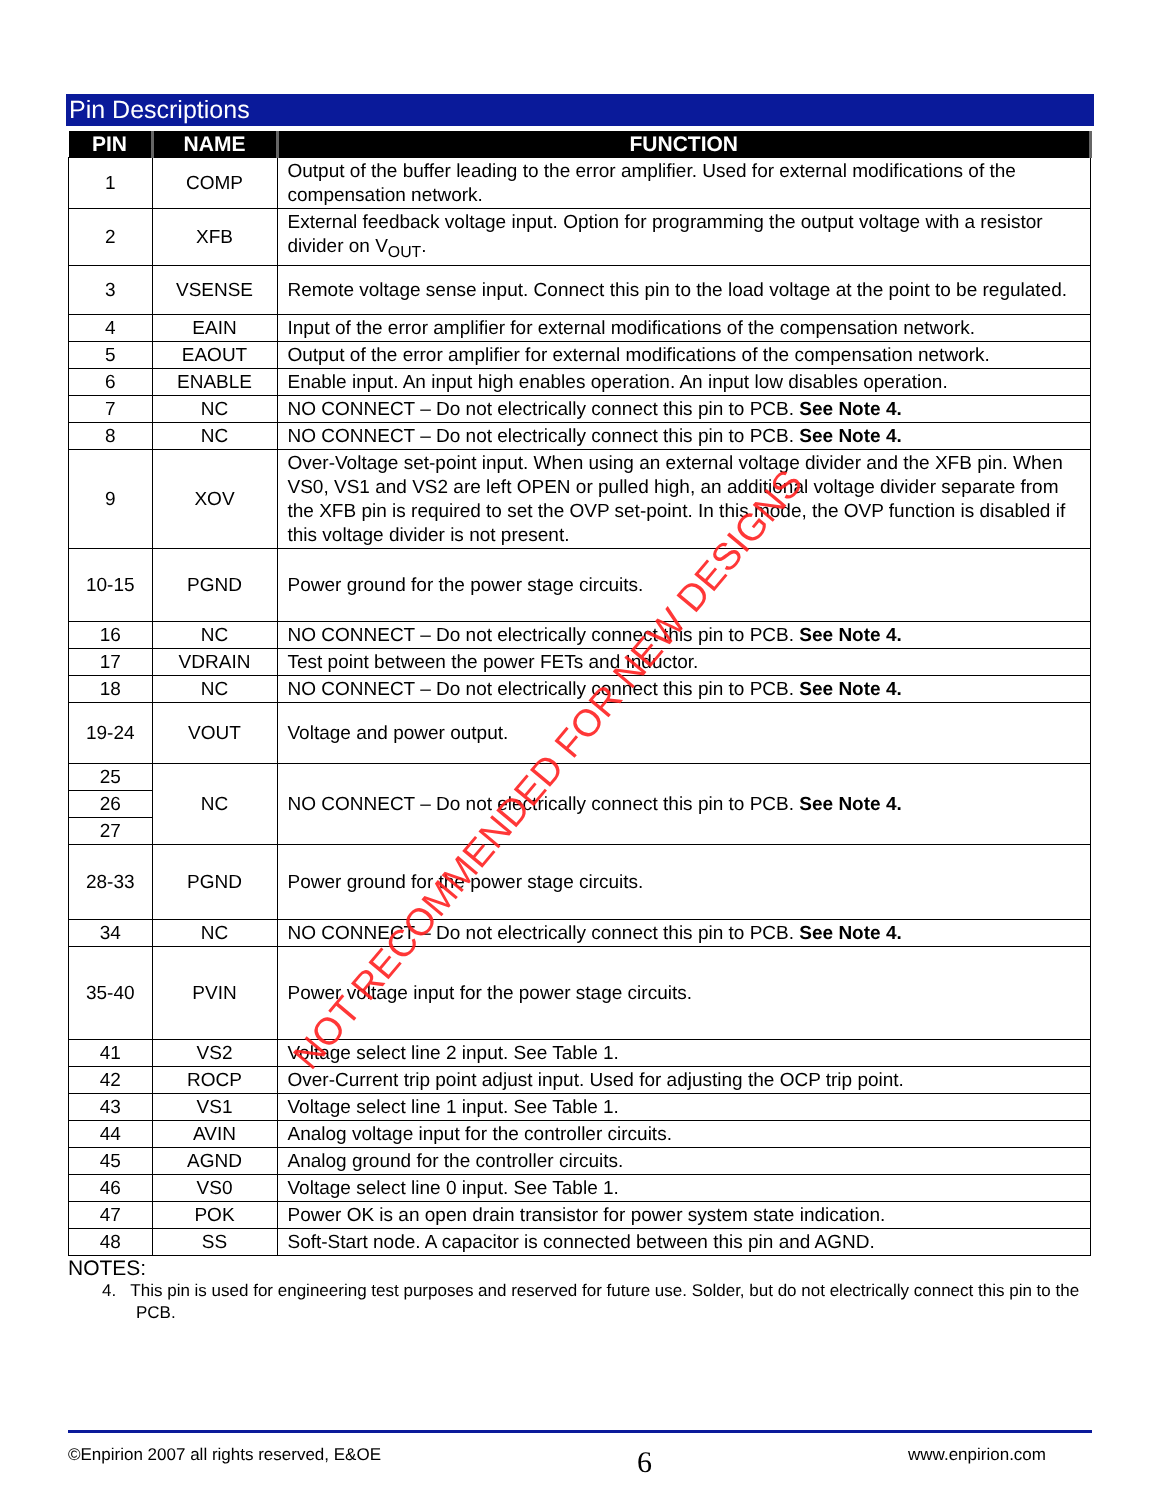Pin Descriptions
| PIN | NAME | FUNCTION |
| --- | --- | --- |
| 1 | COMP | Output of the buffer leading to the error amplifier. Used for external modifications of the compensation network. |
| 2 | XFB | External feedback voltage input. Option for programming the output voltage with a resistor divider on V<sub>OUT</sub>. |
| 3 | VSENSE | Remote voltage sense input. Connect this pin to the load voltage at the point to be regulated. |
| 4 | EAIN | Input of the error amplifier for external modifications of the compensation network. |
| 5 | EAOUT | Output of the error amplifier for external modifications of the compensation network. |
| 6 | ENABLE | Enable input. An input high enables operation. An input low disables operation. |
| 7 | NC | NO CONNECT – Do not electrically connect this pin to PCB. See Note 4. |
| 8 | NC | NO CONNECT – Do not electrically connect this pin to PCB. See Note 4. |
| 9 | XOV | Over-Voltage set-point input. When using an external voltage divider and the XFB pin. When VS0, VS1 and VS2 are left OPEN or pulled high, an additional voltage divider separate from the XFB pin is required to set the OVP set-point. In this mode, the OVP function is disabled if this voltage divider is not present. |
| 10-15 | PGND | Power ground for the power stage circuits. |
| 16 | NC | NO CONNECT – Do not electrically connect this pin to PCB. See Note 4. |
| 17 | VDRAIN | Test point between the power FETs and Inductor. |
| 18 | NC | NO CONNECT – Do not electrically connect this pin to PCB. See Note 4. |
| 19-24 | VOUT | Voltage and power output. |
| 25 | NC | NO CONNECT – Do not electrically connect this pin to PCB. See Note 4. |
| 26 | | |
| 27 | | |
| 28-33 | PGND | Power ground for the power stage circuits. |
| 34 | NC | NO CONNECT – Do not electrically connect this pin to PCB. See Note 4. |
| 35-40 | PVIN | Power voltage input for the power stage circuits. |
| 41 | VS2 | Voltage select line 2 input. See Table 1. |
| 42 | ROCP | Over-Current trip point adjust input. Used for adjusting the OCP trip point. |
| 43 | VS1 | Voltage select line 1 input. See Table 1. |
| 44 | AVIN | Analog voltage input for the controller circuits. |
| 45 | AGND | Analog ground for the controller circuits. |
| 46 | VS0 | Voltage select line 0 input. See Table 1. |
| 47 | POK | Power OK is an open drain transistor for power system state indication. |
| 48 | SS | Soft-Start node. A capacitor is connected between this pin and AGND. |
NOTES:
4. This pin is used for engineering test purposes and reserved for future use. Solder, but do not electrically connect this pin to the PCB.
NOT RECOMMENDED FOR NEW DESIGNS
©Enpirion 2007 all rights reserved, E&OE 6 www.enpirion.com